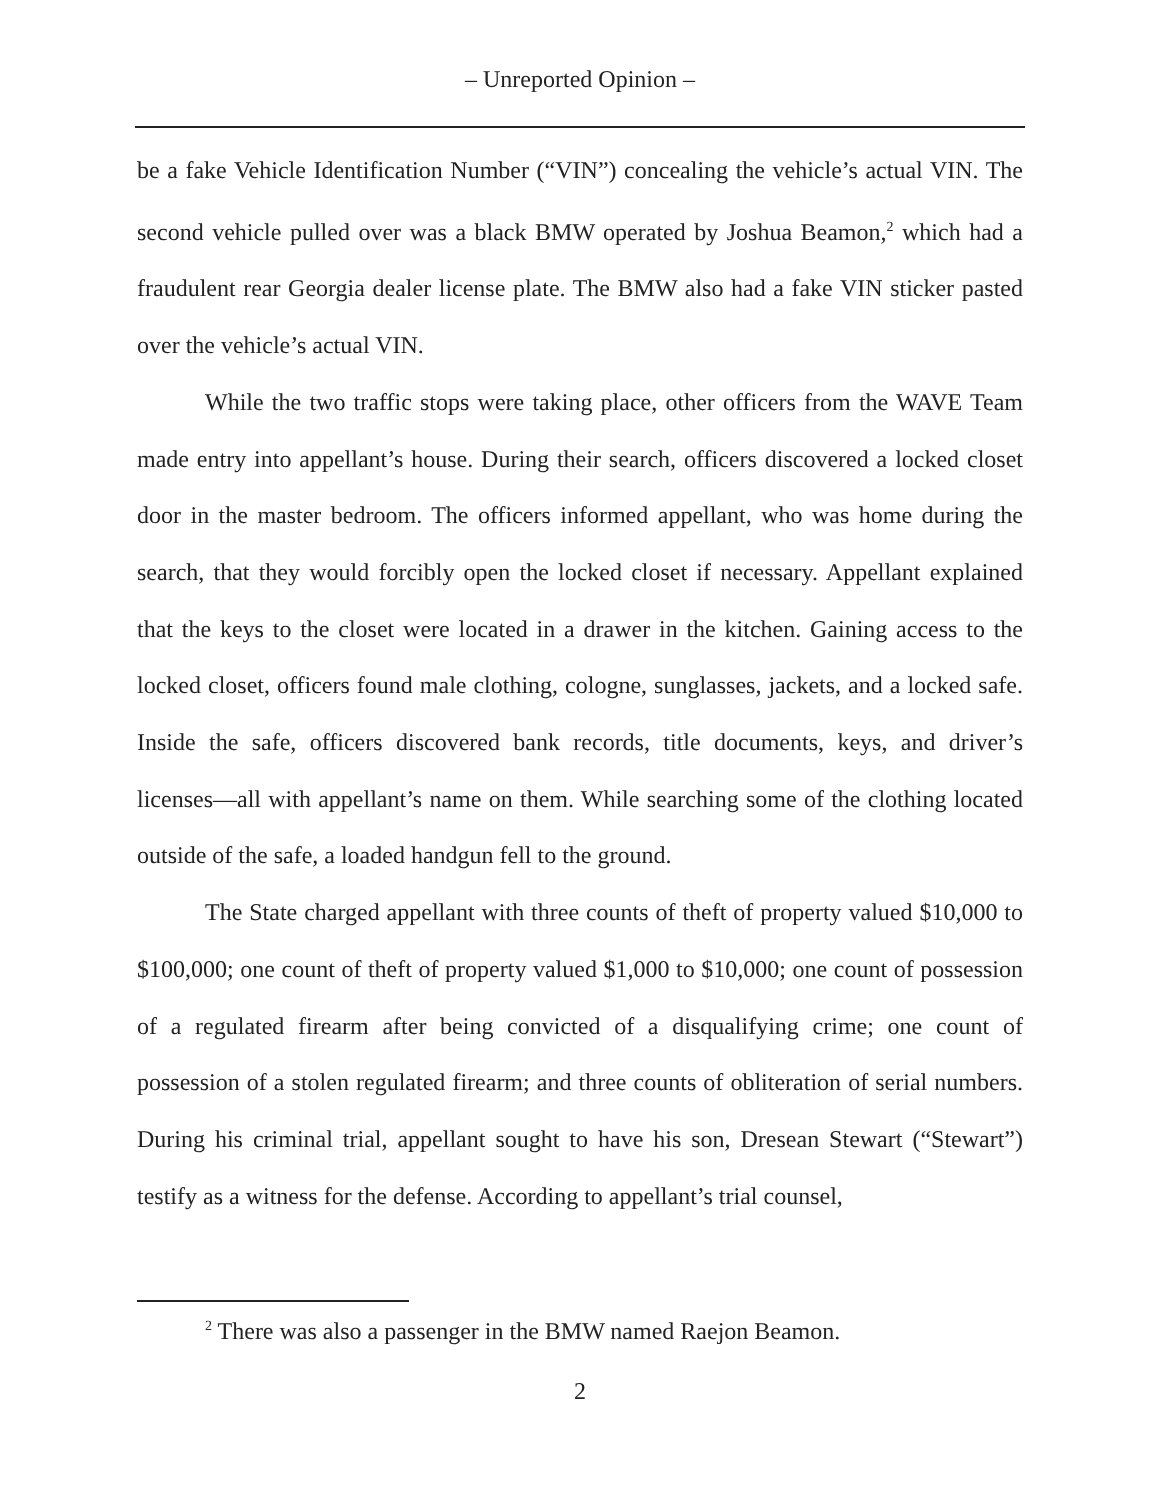– Unreported Opinion –
be a fake Vehicle Identification Number (“VIN”) concealing the vehicle’s actual VIN. The second vehicle pulled over was a black BMW operated by Joshua Beamon,<sup>2</sup> which had a fraudulent rear Georgia dealer license plate. The BMW also had a fake VIN sticker pasted over the vehicle’s actual VIN.
While the two traffic stops were taking place, other officers from the WAVE Team made entry into appellant’s house. During their search, officers discovered a locked closet door in the master bedroom. The officers informed appellant, who was home during the search, that they would forcibly open the locked closet if necessary. Appellant explained that the keys to the closet were located in a drawer in the kitchen. Gaining access to the locked closet, officers found male clothing, cologne, sunglasses, jackets, and a locked safe. Inside the safe, officers discovered bank records, title documents, keys, and driver’s licenses—all with appellant’s name on them. While searching some of the clothing located outside of the safe, a loaded handgun fell to the ground.
The State charged appellant with three counts of theft of property valued $10,000 to $100,000; one count of theft of property valued $1,000 to $10,000; one count of possession of a regulated firearm after being convicted of a disqualifying crime; one count of possession of a stolen regulated firearm; and three counts of obliteration of serial numbers. During his criminal trial, appellant sought to have his son, Dresean Stewart (“Stewart”) testify as a witness for the defense. According to appellant’s trial counsel,
<sup>2</sup> There was also a passenger in the BMW named Raejon Beamon.
2